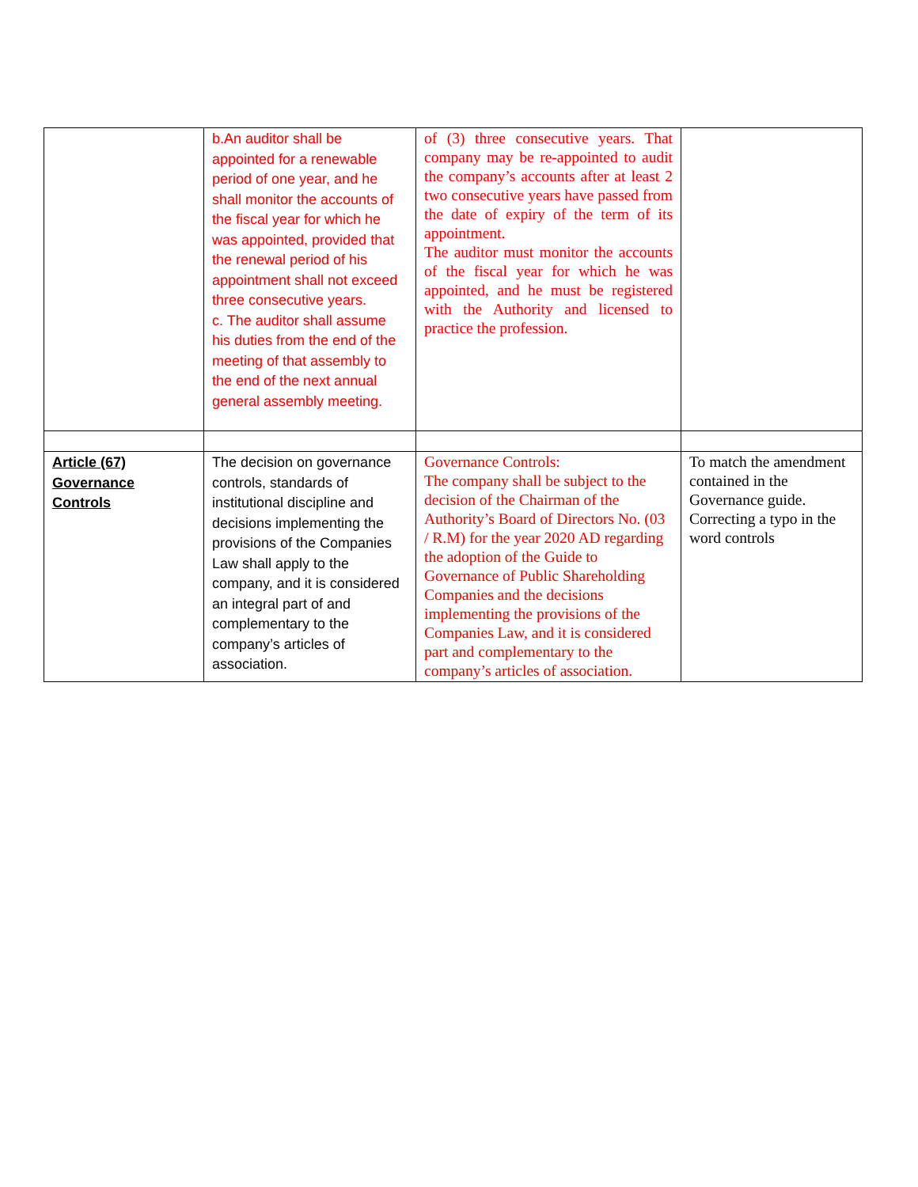| | b.An auditor shall be appointed for a renewable period of one year, and he shall monitor the accounts of the fiscal year for which he was appointed, provided that the renewal period of his appointment shall not exceed three consecutive years. c. The auditor shall assume his duties from the end of the meeting of that assembly to the end of the next annual general assembly meeting. | of (3) three consecutive years. That company may be re-appointed to audit the company’s accounts after at least 2 two consecutive years have passed from the date of expiry of the term of its appointment. The auditor must monitor the accounts of the fiscal year for which he was appointed, and he must be registered with the Authority and licensed to practice the profession. | |
| Article (67) Governance Controls | The decision on governance controls, standards of institutional discipline and decisions implementing the provisions of the Companies Law shall apply to the company, and it is considered an integral part of and complementary to the company’s articles of association. | Governance Controls: The company shall be subject to the decision of the Chairman of the Authority’s Board of Directors No. (03 / R.M) for the year 2020 AD regarding the adoption of the Guide to Governance of Public Shareholding Companies and the decisions implementing the provisions of the Companies Law, and it is considered part and complementary to the company’s articles of association. | To match the amendment contained in the Governance guide. Correcting a typo in the word controls |